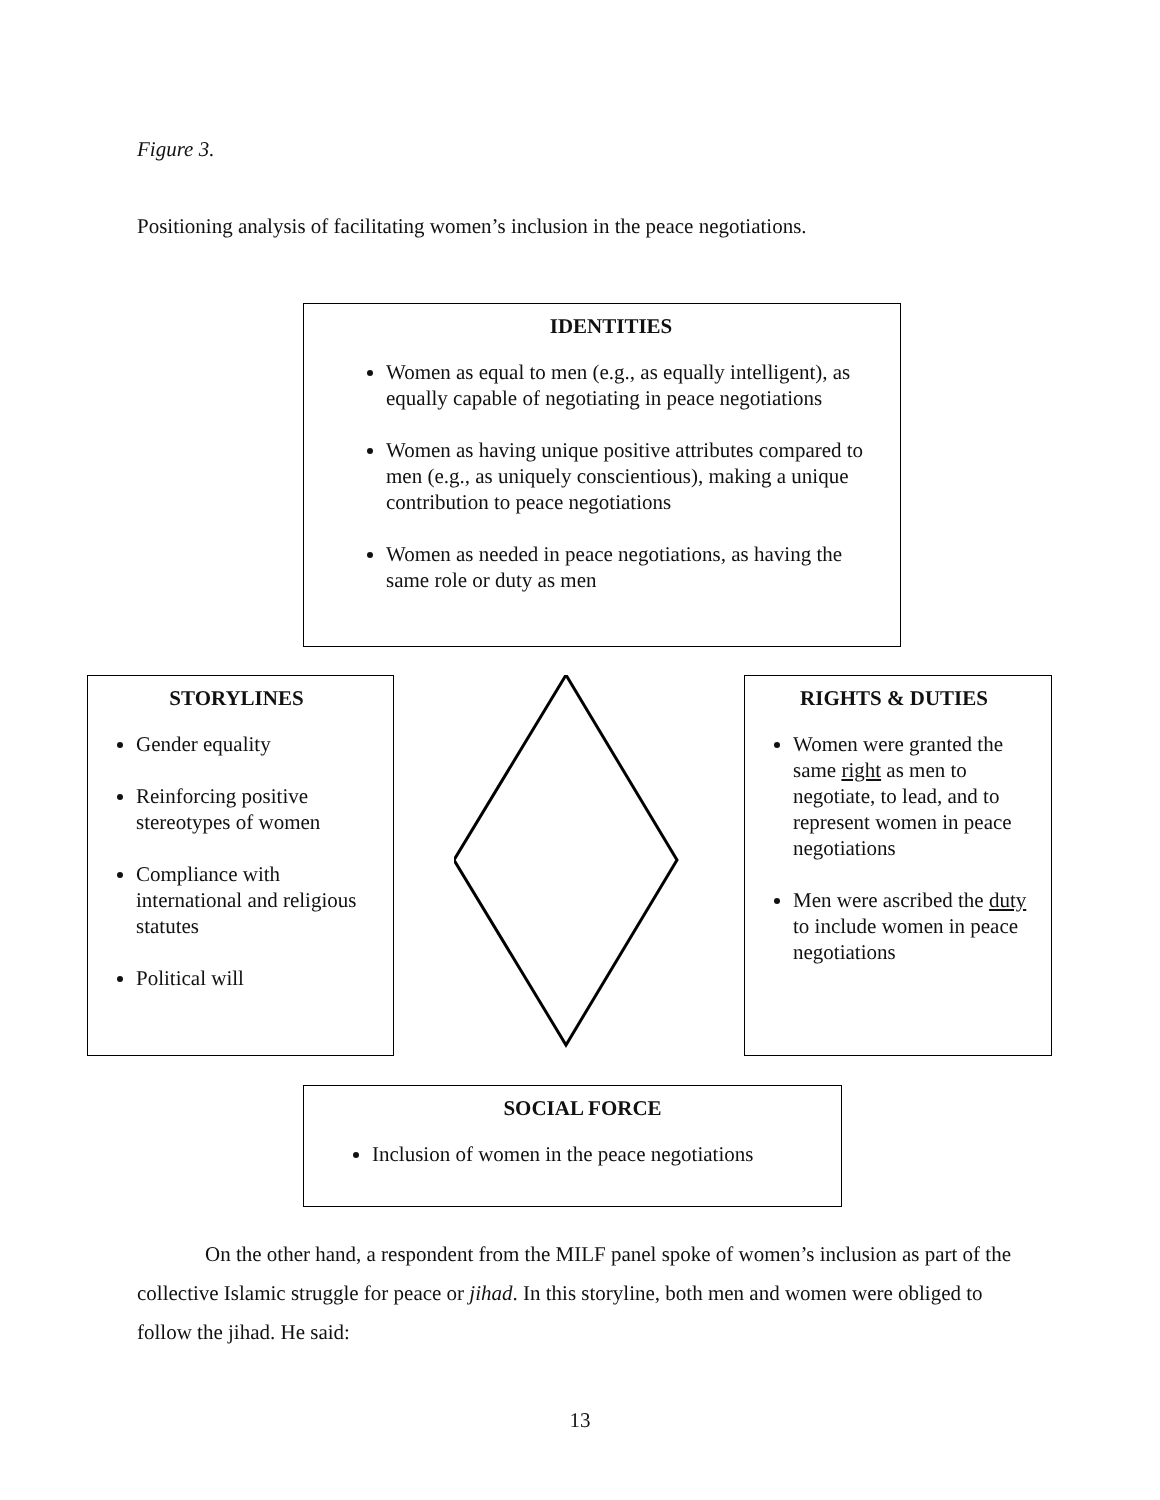Figure 3.
Positioning analysis of facilitating women’s inclusion in the peace negotiations.
IDENTITIES
Women as equal to men (e.g., as equally intelligent), as equally capable of negotiating in peace negotiations
Women as having unique positive attributes compared to men (e.g., as uniquely conscientious), making a unique contribution to peace negotiations
Women as needed in peace negotiations, as having the same role or duty as men
STORYLINES
Gender equality
Reinforcing positive stereotypes of women
Compliance with international and religious statutes
Political will
RIGHTS & DUTIES
Women were granted the same right as men to negotiate, to lead, and to represent women in peace negotiations
Men were ascribed the duty to include women in peace negotiations
SOCIAL FORCE
Inclusion of women in the peace negotiations
On the other hand, a respondent from the MILF panel spoke of women’s inclusion as part of the collective Islamic struggle for peace or jihad. In this storyline, both men and women were obliged to follow the jihad. He said:
13